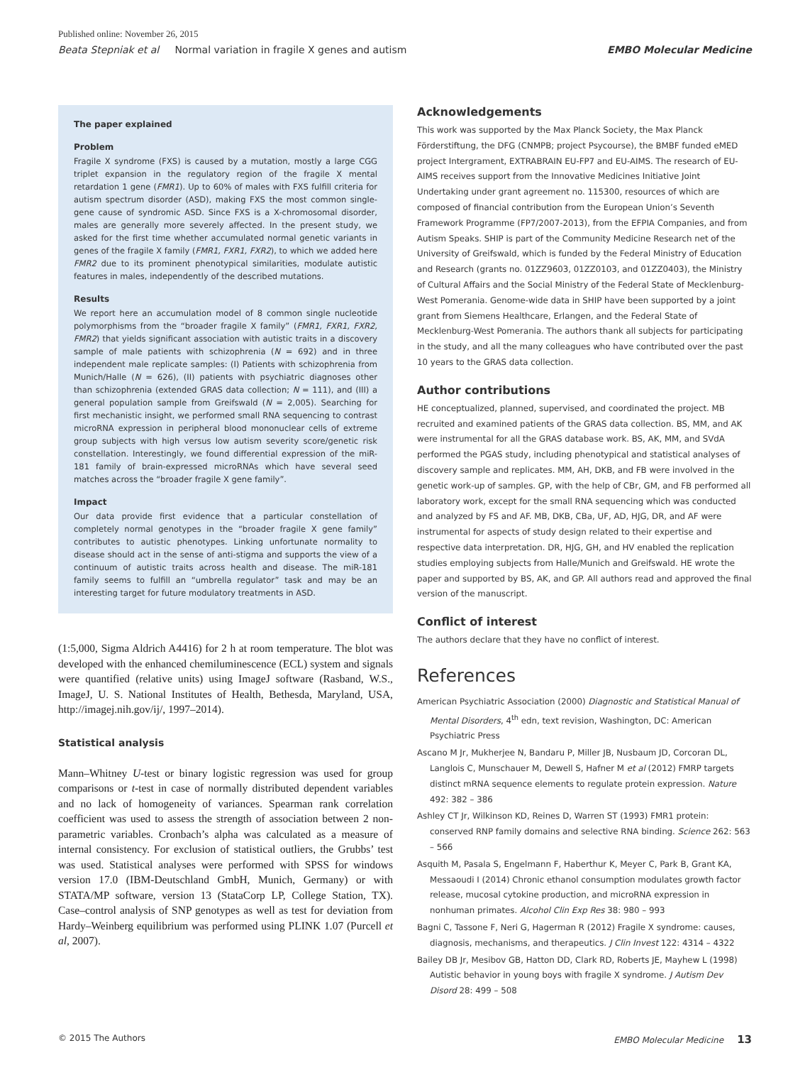Published online: November 26, 2015
Beata Stepniak et al Normal variation in fragile X genes and autism EMBO Molecular Medicine
The paper explained
Problem
Fragile X syndrome (FXS) is caused by a mutation, mostly a large CGG triplet expansion in the regulatory region of the fragile X mental retardation 1 gene (FMR1). Up to 60% of males with FXS fulfill criteria for autism spectrum disorder (ASD), making FXS the most common single-gene cause of syndromic ASD. Since FXS is a X-chromosomal disorder, males are generally more severely affected. In the present study, we asked for the first time whether accumulated normal genetic variants in genes of the fragile X family (FMR1, FXR1, FXR2), to which we added here FMR2 due to its prominent phenotypical similarities, modulate autistic features in males, independently of the described mutations.
Results
We report here an accumulation model of 8 common single nucleotide polymorphisms from the “broader fragile X family” (FMR1, FXR1, FXR2, FMR2) that yields significant association with autistic traits in a discovery sample of male patients with schizophrenia (N = 692) and in three independent male replicate samples: (I) Patients with schizophrenia from Munich/Halle (N = 626), (II) patients with psychiatric diagnoses other than schizophrenia (extended GRAS data collection; N = 111), and (III) a general population sample from Greifswald (N = 2,005). Searching for first mechanistic insight, we performed small RNA sequencing to contrast microRNA expression in peripheral blood mononuclear cells of extreme group subjects with high versus low autism severity score/genetic risk constellation. Interestingly, we found differential expression of the miR-181 family of brain-expressed microRNAs which have several seed matches across the “broader fragile X gene family”.
Impact
Our data provide first evidence that a particular constellation of completely normal genotypes in the “broader fragile X gene family” contributes to autistic phenotypes. Linking unfortunate normality to disease should act in the sense of anti-stigma and supports the view of a continuum of autistic traits across health and disease. The miR-181 family seems to fulfill an “umbrella regulator” task and may be an interesting target for future modulatory treatments in ASD.
(1:5,000, Sigma Aldrich A4416) for 2 h at room temperature. The blot was developed with the enhanced chemiluminescence (ECL) system and signals were quantified (relative units) using ImageJ software (Rasband, W.S., ImageJ, U. S. National Institutes of Health, Bethesda, Maryland, USA, http://imagej.nih.gov/ij/, 1997–2014).
Statistical analysis
Mann–Whitney U-test or binary logistic regression was used for group comparisons or t-test in case of normally distributed dependent variables and no lack of homogeneity of variances. Spearman rank correlation coefficient was used to assess the strength of association between 2 non-parametric variables. Cronbach’s alpha was calculated as a measure of internal consistency. For exclusion of statistical outliers, the Grubbs’ test was used. Statistical analyses were performed with SPSS for windows version 17.0 (IBM-Deutschland GmbH, Munich, Germany) or with STATA/MP software, version 13 (StataCorp LP, College Station, TX). Case–control analysis of SNP genotypes as well as test for deviation from Hardy–Weinberg equilibrium was performed using PLINK 1.07 (Purcell et al, 2007).
Acknowledgements
This work was supported by the Max Planck Society, the Max Planck Förderstiftung, the DFG (CNMPB; project Psycourse), the BMBF funded eMED project Intergrament, EXTRABRAIN EU-FP7 and EU-AIMS. The research of EU-AIMS receives support from the Innovative Medicines Initiative Joint Undertaking under grant agreement no. 115300, resources of which are composed of financial contribution from the European Union’s Seventh Framework Programme (FP7/2007-2013), from the EFPIA Companies, and from Autism Speaks. SHIP is part of the Community Medicine Research net of the University of Greifswald, which is funded by the Federal Ministry of Education and Research (grants no. 01ZZ9603, 01ZZ0103, and 01ZZ0403), the Ministry of Cultural Affairs and the Social Ministry of the Federal State of Mecklenburg-West Pomerania. Genome-wide data in SHIP have been supported by a joint grant from Siemens Healthcare, Erlangen, and the Federal State of Mecklenburg-West Pomerania. The authors thank all subjects for participating in the study, and all the many colleagues who have contributed over the past 10 years to the GRAS data collection.
Author contributions
HE conceptualized, planned, supervised, and coordinated the project. MB recruited and examined patients of the GRAS data collection. BS, MM, and AK were instrumental for all the GRAS database work. BS, AK, MM, and SVdA performed the PGAS study, including phenotypical and statistical analyses of discovery sample and replicates. MM, AH, DKB, and FB were involved in the genetic work-up of samples. GP, with the help of CBr, GM, and FB performed all laboratory work, except for the small RNA sequencing which was conducted and analyzed by FS and AF. MB, DKB, CBa, UF, AD, HJG, DR, and AF were instrumental for aspects of study design related to their expertise and respective data interpretation. DR, HJG, GH, and HV enabled the replication studies employing subjects from Halle/Munich and Greifswald. HE wrote the paper and supported by BS, AK, and GP. All authors read and approved the final version of the manuscript.
Conflict of interest
The authors declare that they have no conflict of interest.
References
American Psychiatric Association (2000) Diagnostic and Statistical Manual of Mental Disorders, 4<sup>th</sup> edn, text revision, Washington, DC: American Psychiatric Press
Ascano M Jr, Mukherjee N, Bandaru P, Miller JB, Nusbaum JD, Corcoran DL, Langlois C, Munschauer M, Dewell S, Hafner M et al (2012) FMRP targets distinct mRNA sequence elements to regulate protein expression. Nature 492: 382 – 386
Ashley CT Jr, Wilkinson KD, Reines D, Warren ST (1993) FMR1 protein: conserved RNP family domains and selective RNA binding. Science 262: 563 – 566
Asquith M, Pasala S, Engelmann F, Haberthur K, Meyer C, Park B, Grant KA, Messaoudi I (2014) Chronic ethanol consumption modulates growth factor release, mucosal cytokine production, and microRNA expression in nonhuman primates. Alcohol Clin Exp Res 38: 980 – 993
Bagni C, Tassone F, Neri G, Hagerman R (2012) Fragile X syndrome: causes, diagnosis, mechanisms, and therapeutics. J Clin Invest 122: 4314 – 4322
Bailey DB Jr, Mesibov GB, Hatton DD, Clark RD, Roberts JE, Mayhew L (1998) Autistic behavior in young boys with fragile X syndrome. J Autism Dev Disord 28: 499 – 508
© 2015 The Authors EMBO Molecular Medicine 13